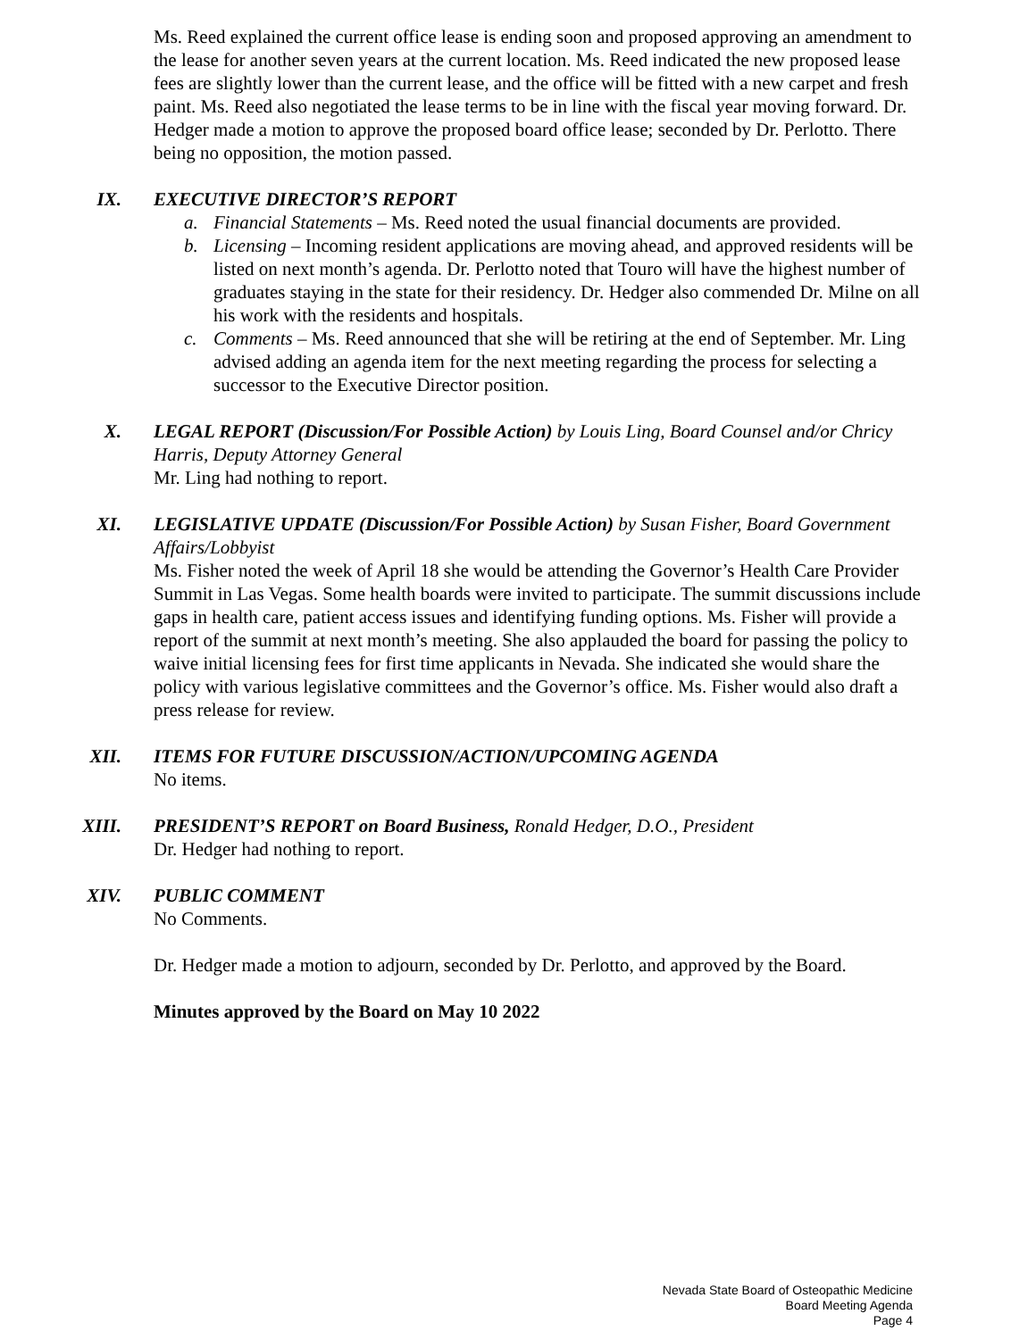Ms. Reed explained the current office lease is ending soon and proposed approving an amendment to the lease for another seven years at the current location. Ms. Reed indicated the new proposed lease fees are slightly lower than the current lease, and the office will be fitted with a new carpet and fresh paint. Ms. Reed also negotiated the lease terms to be in line with the fiscal year moving forward. Dr. Hedger made a motion to approve the proposed board office lease; seconded by Dr. Perlotto. There being no opposition, the motion passed.
IX. EXECUTIVE DIRECTOR’S REPORT
a. Financial Statements – Ms. Reed noted the usual financial documents are provided.
b. Licensing – Incoming resident applications are moving ahead, and approved residents will be listed on next month’s agenda. Dr. Perlotto noted that Touro will have the highest number of graduates staying in the state for their residency. Dr. Hedger also commended Dr. Milne on all his work with the residents and hospitals.
c. Comments – Ms. Reed announced that she will be retiring at the end of September. Mr. Ling advised adding an agenda item for the next meeting regarding the process for selecting a successor to the Executive Director position.
X. LEGAL REPORT (Discussion/For Possible Action) by Louis Ling, Board Counsel and/or Chricy Harris, Deputy Attorney General
Mr. Ling had nothing to report.
XI. LEGISLATIVE UPDATE (Discussion/For Possible Action) by Susan Fisher, Board Government Affairs/Lobbyist
Ms. Fisher noted the week of April 18 she would be attending the Governor’s Health Care Provider Summit in Las Vegas. Some health boards were invited to participate. The summit discussions include gaps in health care, patient access issues and identifying funding options. Ms. Fisher will provide a report of the summit at next month’s meeting. She also applauded the board for passing the policy to waive initial licensing fees for first time applicants in Nevada. She indicated she would share the policy with various legislative committees and the Governor’s office. Ms. Fisher would also draft a press release for review.
XII. ITEMS FOR FUTURE DISCUSSION/ACTION/UPCOMING AGENDA
No items.
XIII. PRESIDENT’S REPORT on Board Business, Ronald Hedger, D.O., President
Dr. Hedger had nothing to report.
XIV. PUBLIC COMMENT
No Comments.
Dr. Hedger made a motion to adjourn, seconded by Dr. Perlotto, and approved by the Board.
Minutes approved by the Board on May 10 2022
Nevada State Board of Osteopathic Medicine
Board Meeting Agenda
Page 4